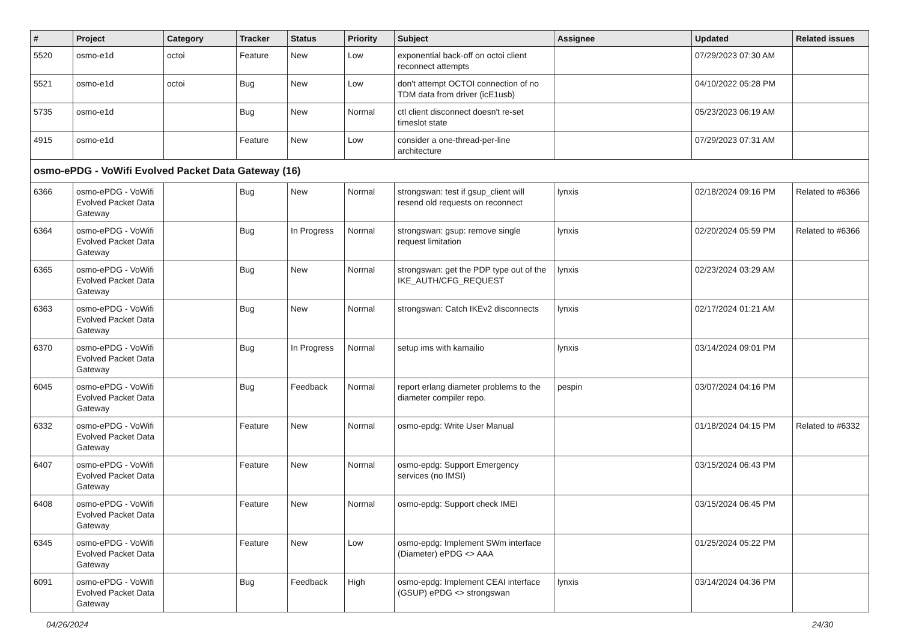| # | Project | Category | Tracker | Status | Priority | Subject | Assignee | Updated | Related issues |
| --- | --- | --- | --- | --- | --- | --- | --- | --- | --- |
| 5520 | osmo-e1d | octoi | Feature | New | Low | exponential back-off on octoi client reconnect attempts | | 07/29/2023 07:30 AM | |
| 5521 | osmo-e1d | octoi | Bug | New | Low | don't attempt OCTOI connection of no TDM data from driver (icE1usb) | | 04/10/2022 05:28 PM | |
| 5735 | osmo-e1d | | Bug | New | Normal | ctl client disconnect doesn't re-set timeslot state | | 05/23/2023 06:19 AM | |
| 4915 | osmo-e1d | | Feature | New | Low | consider a one-thread-per-line architecture | | 07/29/2023 07:31 AM | |
| osmo-ePDG - VoWifi Evolved Packet Data Gateway (16) | | | | | | | | | |
| 6366 | osmo-ePDG - VoWifi Evolved Packet Data Gateway | | Bug | New | Normal | strongswan: test if gsup_client will resend old requests on reconnect | lynxis | 02/18/2024 09:16 PM | Related to #6366 |
| 6364 | osmo-ePDG - VoWifi Evolved Packet Data Gateway | | Bug | In Progress | Normal | strongswan: gsup: remove single request limitation | lynxis | 02/20/2024 05:59 PM | Related to #6366 |
| 6365 | osmo-ePDG - VoWifi Evolved Packet Data Gateway | | Bug | New | Normal | strongswan: get the PDP type out of the IKE_AUTH/CFG_REQUEST | lynxis | 02/23/2024 03:29 AM | |
| 6363 | osmo-ePDG - VoWifi Evolved Packet Data Gateway | | Bug | New | Normal | strongswan: Catch IKEv2 disconnects | lynxis | 02/17/2024 01:21 AM | |
| 6370 | osmo-ePDG - VoWifi Evolved Packet Data Gateway | | Bug | In Progress | Normal | setup ims with kamailio | lynxis | 03/14/2024 09:01 PM | |
| 6045 | osmo-ePDG - VoWifi Evolved Packet Data Gateway | | Bug | Feedback | Normal | report erlang diameter problems to the diameter compiler repo. | pespin | 03/07/2024 04:16 PM | |
| 6332 | osmo-ePDG - VoWifi Evolved Packet Data Gateway | | Feature | New | Normal | osmo-epdg: Write User Manual | | 01/18/2024 04:15 PM | Related to #6332 |
| 6407 | osmo-ePDG - VoWifi Evolved Packet Data Gateway | | Feature | New | Normal | osmo-epdg: Support Emergency services (no IMSI) | | 03/15/2024 06:43 PM | |
| 6408 | osmo-ePDG - VoWifi Evolved Packet Data Gateway | | Feature | New | Normal | osmo-epdg: Support check IMEI | | 03/15/2024 06:45 PM | |
| 6345 | osmo-ePDG - VoWifi Evolved Packet Data Gateway | | Feature | New | Low | osmo-epdg: Implement SWm interface (Diameter) ePDG <> AAA | | 01/25/2024 05:22 PM | |
| 6091 | osmo-ePDG - VoWifi Evolved Packet Data Gateway | | Bug | Feedback | High | osmo-epdg: Implement CEAI interface (GSUP) ePDG <> strongswan | lynxis | 03/14/2024 04:36 PM | |
04/26/2024 24/30